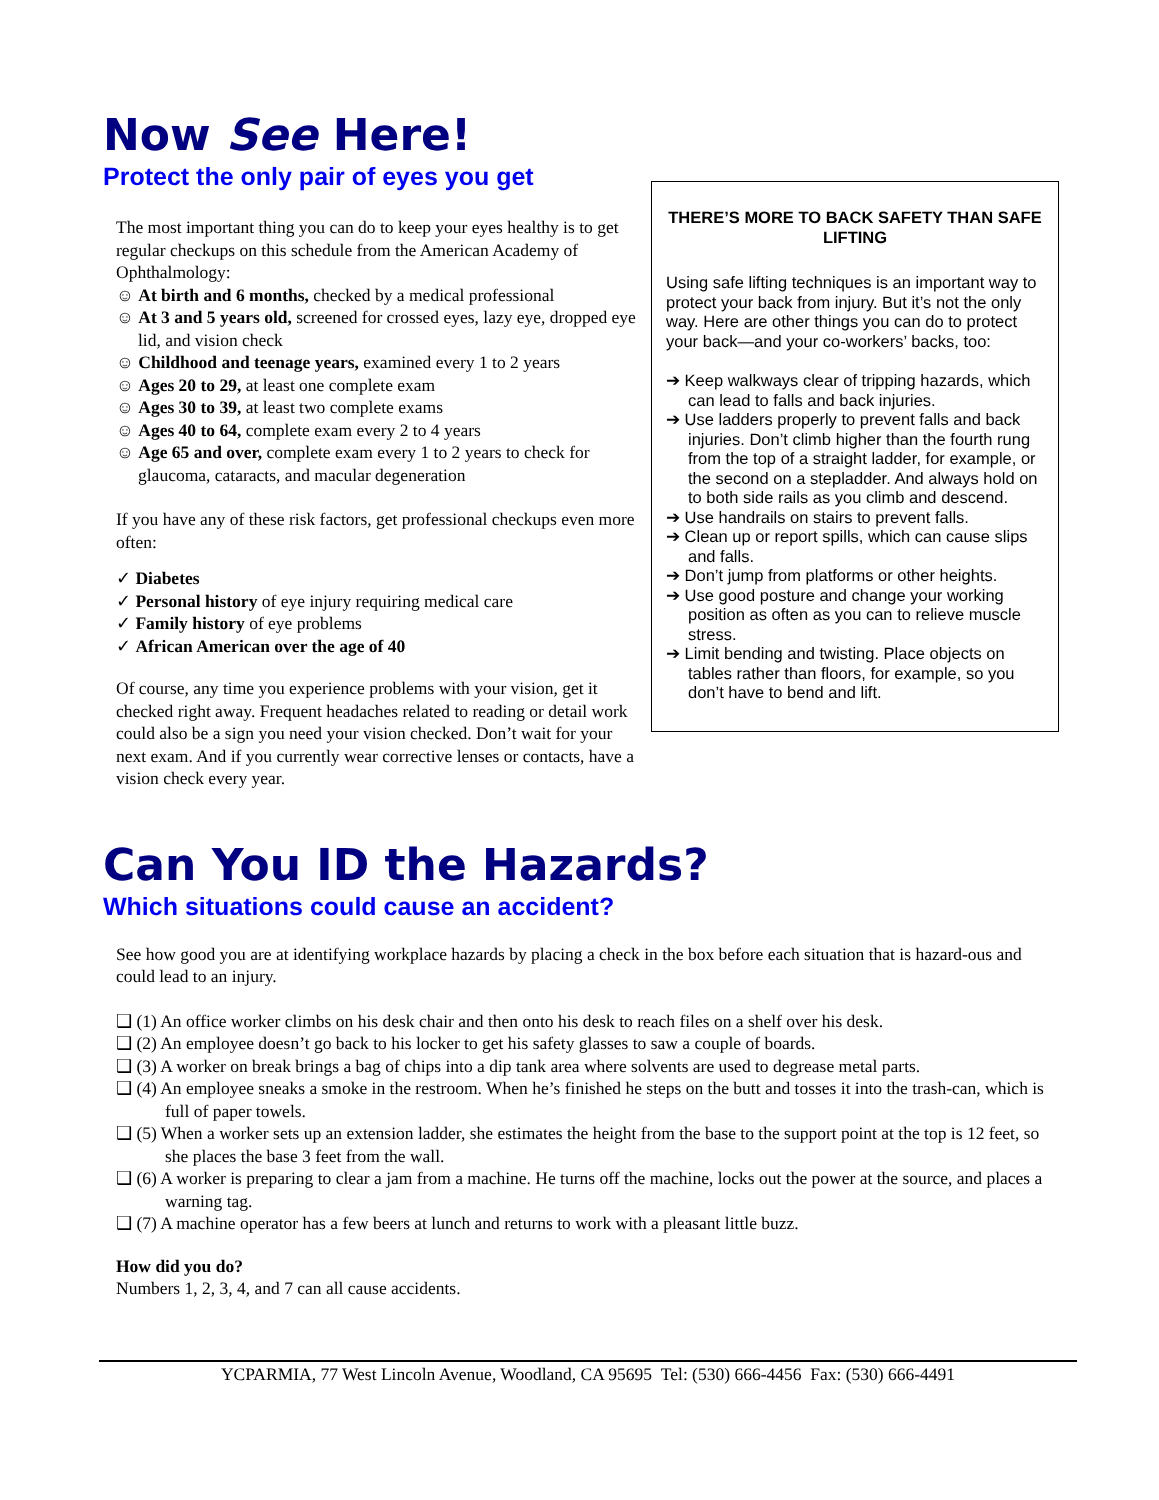Now See Here!
Protect the only pair of eyes you get
The most important thing you can do to keep your eyes healthy is to get regular checkups on this schedule from the American Academy of Ophthalmology:
☺ At birth and 6 months, checked by a medical professional
☺ At 3 and 5 years old, screened for crossed eyes, lazy eye, dropped eye lid, and vision check
☺ Childhood and teenage years, examined every 1 to 2 years
☺ Ages 20 to 29, at least one complete exam
☺ Ages 30 to 39, at least two complete exams
☺ Ages 40 to 64, complete exam every 2 to 4 years
☺ Age 65 and over, complete exam every 1 to 2 years to check for glaucoma, cataracts, and macular degeneration
If you have any of these risk factors, get professional checkups even more often:
✓ Diabetes
✓ Personal history of eye injury requiring medical care
✓ Family history of eye problems
✓ African American over the age of 40
Of course, any time you experience problems with your vision, get it checked right away. Frequent headaches related to reading or detail work could also be a sign you need your vision checked. Don’t wait for your next exam. And if you currently wear corrective lenses or contacts, have a vision check every year.
THERE’S MORE TO BACK SAFETY THAN SAFE LIFTING
Using safe lifting techniques is an important way to protect your back from injury. But it’s not the only way. Here are other things you can do to protect your back—and your co-workers’ backs, too:
➔ Keep walkways clear of tripping hazards, which can lead to falls and back injuries.
➔ Use ladders properly to prevent falls and back injuries. Don’t climb higher than the fourth rung from the top of a straight ladder, for example, or the second on a stepladder. And always hold on to both side rails as you climb and descend.
➔ Use handrails on stairs to prevent falls.
➔ Clean up or report spills, which can cause slips and falls.
➔ Don’t jump from platforms or other heights.
➔ Use good posture and change your working position as often as you can to relieve muscle stress.
➔ Limit bending and twisting. Place objects on tables rather than floors, for example, so you don’t have to bend and lift.
Can You ID the Hazards?
Which situations could cause an accident?
See how good you are at identifying workplace hazards by placing a check in the box before each situation that is hazard-ous and could lead to an injury.
❑ (1) An office worker climbs on his desk chair and then onto his desk to reach files on a shelf over his desk.
❑ (2) An employee doesn’t go back to his locker to get his safety glasses to saw a couple of boards.
❑ (3) A worker on break brings a bag of chips into a dip tank area where solvents are used to degrease metal parts.
❑ (4) An employee sneaks a smoke in the restroom. When he’s finished he steps on the butt and tosses it into the trash-can, which is full of paper towels.
❑ (5) When a worker sets up an extension ladder, she estimates the height from the base to the support point at the top is 12 feet, so she places the base 3 feet from the wall.
❑ (6) A worker is preparing to clear a jam from a machine. He turns off the machine, locks out the power at the source, and places a warning tag.
❑ (7) A machine operator has a few beers at lunch and returns to work with a pleasant little buzz.
How did you do?
Numbers 1, 2, 3, 4, and 7 can all cause accidents.
YCPARMIA, 77 West Lincoln Avenue, Woodland, CA 95695 Tel: (530) 666-4456 Fax: (530) 666-4491